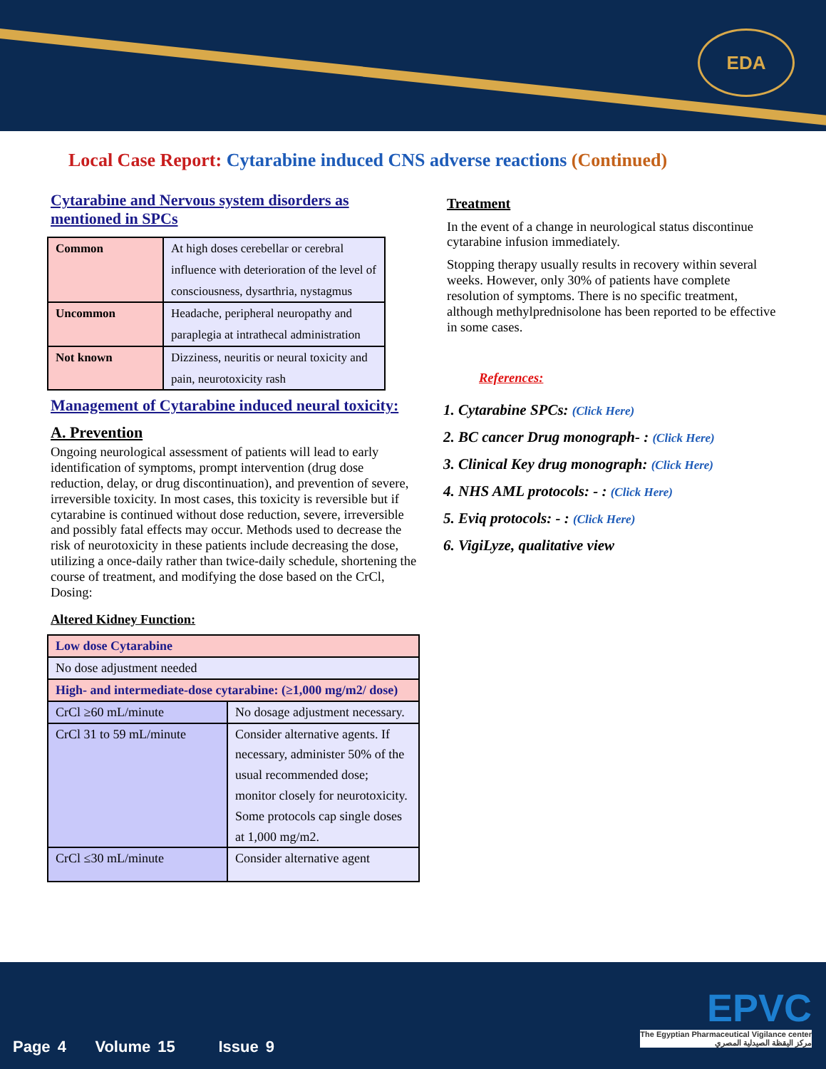EDA
Local Case Report: Cytarabine induced CNS adverse reactions (Continued)
Cytarabine and Nervous system disorders as mentioned in SPCs
| Common | At high doses cerebellar or cerebral influence with deterioration of the level of consciousness, dysarthria, nystagmus |
| Uncommon | Headache, peripheral neuropathy and paraplegia at intrathecal administration |
| Not known | Dizziness, neuritis or neural toxicity and pain, neurotoxicity rash |
Management of Cytarabine induced neural toxicity:
A. Prevention
Ongoing neurological assessment of patients will lead to early identification of symptoms, prompt intervention (drug dose reduction, delay, or drug discontinuation), and prevention of severe, irreversible toxicity. In most cases, this toxicity is reversible but if cytarabine is continued without dose reduction, severe, irreversible and possibly fatal effects may occur. Methods used to decrease the risk of neurotoxicity in these patients include decreasing the dose, utilizing a once-daily rather than twice-daily schedule, shortening the course of treatment, and modifying the dose based on the CrCl, Dosing:
Altered Kidney Function:
| Low dose Cytarabine | |
| No dose adjustment needed | |
| High- and intermediate-dose cytarabine: (≥1,000 mg/m2/ dose) | |
| CrCl ≥60 mL/minute | No dosage adjustment necessary. |
| CrCl 31 to 59 mL/minute | Consider alternative agents. If necessary, administer 50% of the usual recommended dose; monitor closely for neurotoxicity. Some protocols cap single doses at 1,000 mg/m2. |
| CrCl ≤30 mL/minute | Consider alternative agent |
Treatment
In the event of a change in neurological status discontinue cytarabine infusion immediately.
Stopping therapy usually results in recovery within several weeks. However, only 30% of patients have complete resolution of symptoms. There is no specific treatment, although methylprednisolone has been reported to be effective in some cases.
References:
1. Cytarabine SPCs: (Click Here)
2. BC cancer Drug monograph- : (Click Here)
3. Clinical Key drug monograph: (Click Here)
4. NHS AML protocols: - : (Click Here)
5. Eviq protocols: - : (Click Here)
6. VigiLyze, qualitative view
Page 4 Volume 15 Issue 9
EPVC
The Egyptian Pharmaceutical Vigilance center
مركز اليقظة الصيدلية المصري